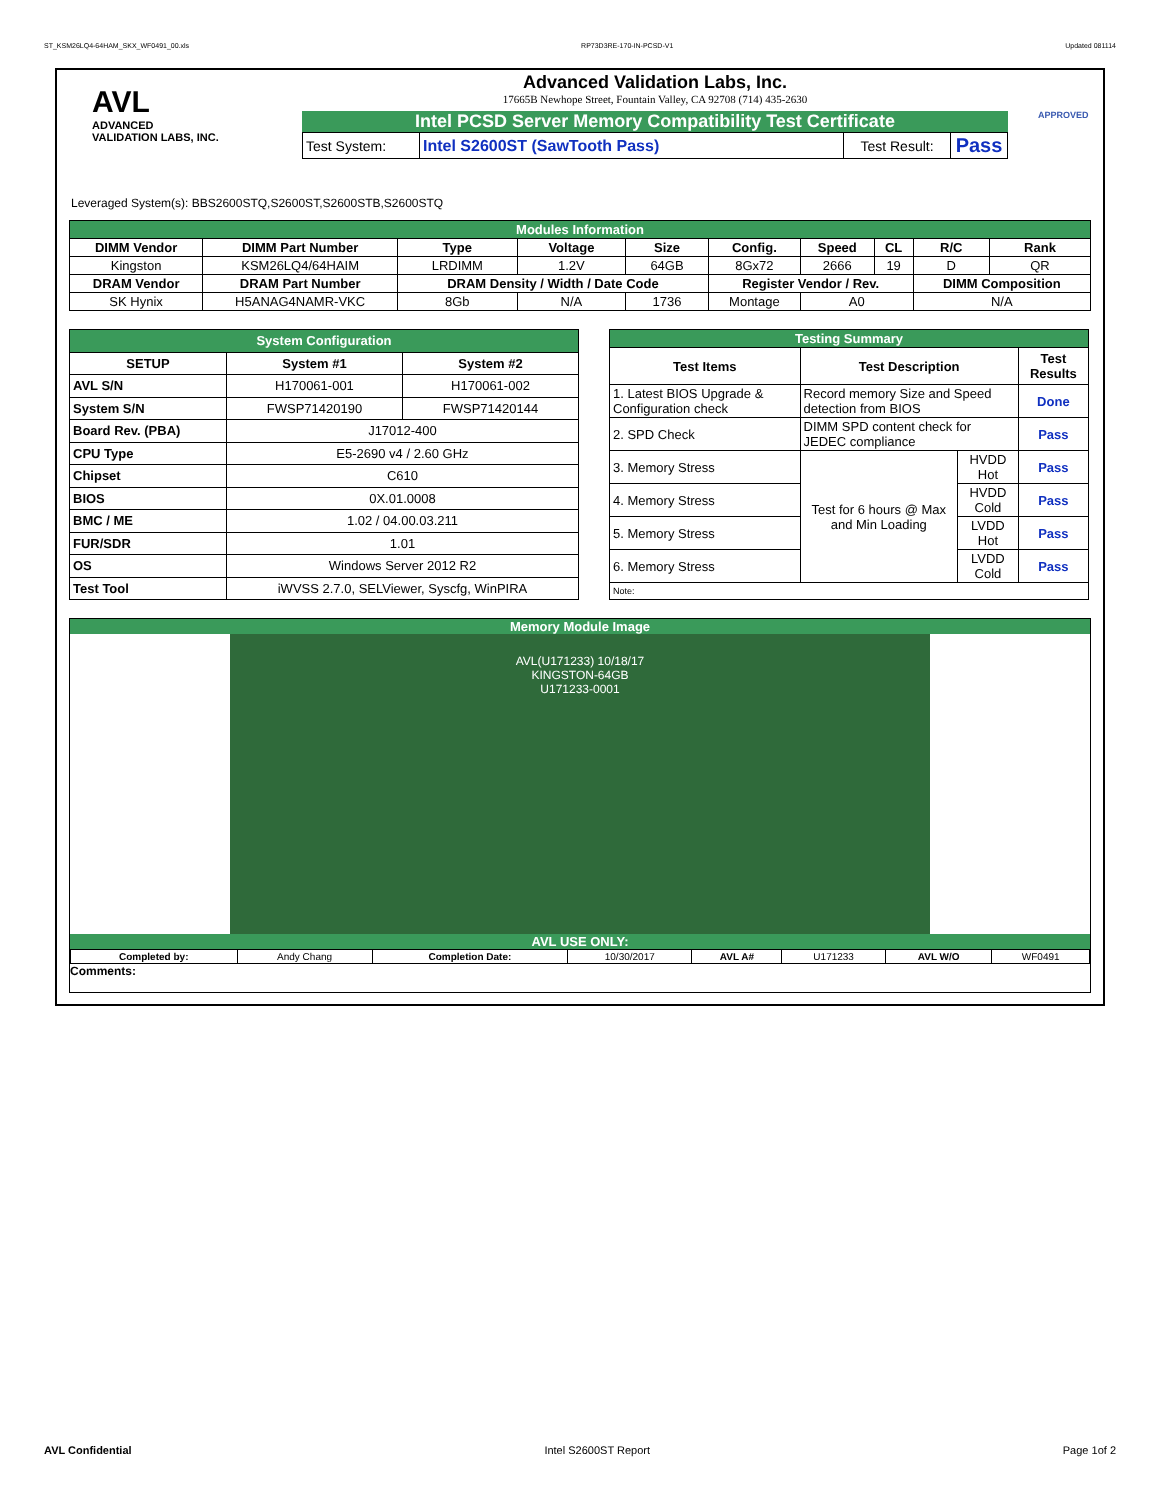ST_KSM26LQ4-64HAM_SKX_WF0491_00.xls RP73D3RE-170-IN-PCSD-V1 Updated 081114
AVL
ADVANCED
VALIDATION LABS, INC.
Advanced Validation Labs, Inc.
17665B Newhope Street, Fountain Valley, CA 92708 (714) 435-2630
Intel PCSD Server Memory Compatibility Test Certificate
| Test System: | Intel S2600ST (SawTooth Pass) | Test Result: | Pass |
APPROVED
Leveraged System(s): BBS2600STQ,S2600ST,S2600STB,S2600STQ
| Modules Information | | | | | | | | | |
| DIMM Vendor | DIMM Part Number | Type | Voltage | Size | Config. | Speed | CL | R/C | Rank |
| Kingston | KSM26LQ4/64HAIM | LRDIMM | 1.2V | 64GB | 8Gx72 | 2666 | 19 | D | QR |
| DRAM Vendor | DRAM Part Number | DRAM Density / Width / Date Code | | | Register Vendor / Rev. | | | DIMM Composition | |
| SK Hynix | H5ANAG4NAMR-VKC | 8Gb | N/A | 1736 | Montage | A0 | | N/A | |
| System Configuration | | |
| SETUP | System #1 | System #2 |
| AVL S/N | H170061-001 | H170061-002 |
| System S/N | FWSP71420190 | FWSP71420144 |
| Board Rev. (PBA) | J17012-400 | |
| CPU Type | E5-2690 v4 / 2.60 GHz | |
| Chipset | C610 | |
| BIOS | 0X.01.0008 | |
| BMC / ME | 1.02 / 04.00.03.211 | |
| FUR/SDR | 1.01 | |
| OS | Windows Server 2012 R2 | |
| Test Tool | iWVSS 2.7.0, SELViewer, Syscfg, WinPIRA | |
| Testing Summary | | | |
| Test Items | Test Description | | Test Results |
| 1. Latest BIOS Upgrade & Configuration check | Record memory Size and Speed detection from BIOS | | Done |
| 2. SPD Check | DIMM SPD content check for JEDEC compliance | | Pass |
| 3. Memory Stress | Test for 6 hours @ Max and Min Loading | HVDD Hot | Pass |
| 4. Memory Stress | | HVDD Cold | Pass |
| 5. Memory Stress | | LVDD Hot | Pass |
| 6. Memory Stress | | LVDD Cold | Pass |
| Note: | | | |
Memory Module Image
AVL(U171233) 10/18/17
KINGSTON-64GB
U171233-0001
AVL USE ONLY:
| Completed by: | Andy Chang | Completion Date: | 10/30/2017 | AVL A# | U171233 | AVL W/O | WF0491 |
Comments:
AVL Confidential Intel S2600ST Report Page 1of 2